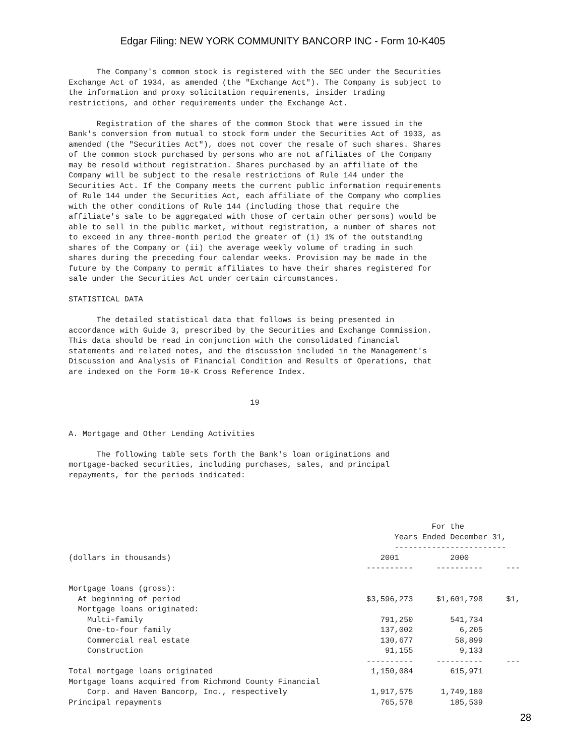Edgar Filing: NEW YORK COMMUNITY BANCORP INC - Form 10-K405
      The Company's common stock is registered with the SEC under the Securities
Exchange Act of 1934, as amended (the "Exchange Act"). The Company is subject to
the information and proxy solicitation requirements, insider trading
restrictions, and other requirements under the Exchange Act.

      Registration of the shares of the common Stock that were issued in the
Bank's conversion from mutual to stock form under the Securities Act of 1933, as
amended (the "Securities Act"), does not cover the resale of such shares. Shares
of the common stock purchased by persons who are not affiliates of the Company
may be resold without registration. Shares purchased by an affiliate of the
Company will be subject to the resale restrictions of Rule 144 under the
Securities Act. If the Company meets the current public information requirements
of Rule 144 under the Securities Act, each affiliate of the Company who complies
with the other conditions of Rule 144 (including those that require the
affiliate's sale to be aggregated with those of certain other persons) would be
able to sell in the public market, without registration, a number of shares not
to exceed in any three-month period the greater of (i) 1% of the outstanding
shares of the Company or (ii) the average weekly volume of trading in such
shares during the preceding four calendar weeks. Provision may be made in the
future by the Company to permit affiliates to have their shares registered for
sale under the Securities Act under certain circumstances.

STATISTICAL DATA

      The detailed statistical data that follows is being presented in
accordance with Guide 3, prescribed by the Securities and Exchange Commission.
This data should be read in conjunction with the consolidated financial
statements and related notes, and the discussion included in the Management's
Discussion and Analysis of Financial Condition and Results of Operations, that
are indexed on the Form 10-K Cross Reference Index.


                                       19


A. Mortgage and Other Lending Activities

      The following table sets forth the Bank's loan originations and
mortgage-backed securities, including purchases, sales, and principal
repayments, for the periods indicated:




                                                                              For the
                                                                      Years Ended December 31,
                                                                      ------------------------
(dollars in thousands)                                             2001           2000
                                                                ----------     ----------     ---

Mortgage loans (gross):
  At beginning of period                                        $3,596,273     $1,601,798     $1,
  Mortgage loans originated:
    Multi-family                                                   791,250        541,734
    One-to-four family                                             137,002          6,205
    Commercial real estate                                         130,677         58,899
    Construction                                                    91,155          9,133
                                                                ----------     ----------     ---
Total mortgage loans originated                                  1,150,084        615,971
Mortgage loans acquired from Richmond County Financial
    Corp. and Haven Bancorp, Inc., respectively                  1,917,575      1,749,180
Principal repayments                                               765,578        185,539
28